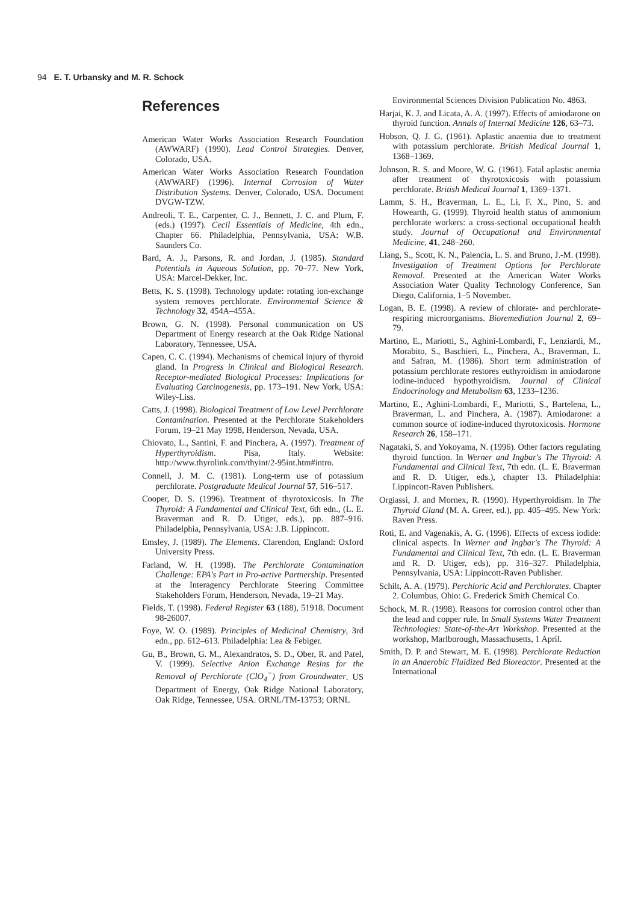94 E. T. Urbansky and M. R. Schock
References
American Water Works Association Research Foundation (AWWARF) (1990). Lead Control Strategies. Denver, Colorado, USA.
American Water Works Association Research Foundation (AWWARF) (1996). Internal Corrosion of Water Distribution Systems. Denver, Colorado, USA. Document DVGW-TZW.
Andreoli, T. E., Carpenter, C. J., Bennett, J. C. and Plum, F. (eds.) (1997). Cecil Essentials of Medicine, 4th edn., Chapter 66. Philadelphia, Pennsylvania, USA: W.B. Saunders Co.
Bard, A. J., Parsons, R. and Jordan, J. (1985). Standard Potentials in Aqueous Solution, pp. 70–77. New York, USA: Marcel-Dekker, Inc.
Betts, K. S. (1998). Technology update: rotating ion-exchange system removes perchlorate. Environmental Science & Technology 32, 454A–455A.
Brown, G. N. (1998). Personal communication on US Department of Energy research at the Oak Ridge National Laboratory, Tennessee, USA.
Capen, C. C. (1994). Mechanisms of chemical injury of thyroid gland. In Progress in Clinical and Biological Research. Receptor-mediated Biological Processes: Implications for Evaluating Carcinogenesis, pp. 173–191. New York, USA: Wiley-Liss.
Catts, J. (1998). Biological Treatment of Low Level Perchlorate Contamination. Presented at the Perchlorate Stakeholders Forum, 19–21 May 1998, Henderson, Nevada, USA.
Chiovato, L., Santini, F. and Pinchera, A. (1997). Treatment of Hyperthyroidism. Pisa, Italy. Website: http://www.thyrolink.com/thyint/2-95int.htm#intro.
Connell, J. M. C. (1981). Long-term use of potassium perchlorate. Postgraduate Medical Journal 57, 516–517.
Cooper, D. S. (1996). Treatment of thyrotoxicosis. In The Thyroid: A Fundamental and Clinical Text, 6th edn., (L. E. Braverman and R. D. Utiger, eds.), pp. 887–916. Philadelphia, Pennsylvania, USA: J.B. Lippincott.
Emsley, J. (1989). The Elements. Clarendon, England: Oxford University Press.
Farland, W. H. (1998). The Perchlorate Contamination Challenge: EPA's Part in Pro-active Partnership. Presented at the Interagency Perchlorate Steering Committee Stakeholders Forum, Henderson, Nevada, 19–21 May.
Fields, T. (1998). Federal Register 63 (188), 51918. Document 98-26007.
Foye, W. O. (1989). Principles of Medicinal Chemistry, 3rd edn., pp. 612–613. Philadelphia: Lea & Febiger.
Gu, B., Brown, G. M., Alexandratos, S. D., Ober, R. and Patel, V. (1999). Selective Anion Exchange Resins for the Removal of Perchlorate (ClO<sub>4</sub><sup>−</sup>) from Groundwater. US Department of Energy, Oak Ridge National Laboratory, Oak Ridge, Tennessee, USA. ORNL/TM-13753; ORNL
Environmental Sciences Division Publication No. 4863.
Harjai, K. J. and Licata, A. A. (1997). Effects of amiodarone on thyroid function. Annals of Internal Medicine 126, 63–73.
Hobson, Q. J. G. (1961). Aplastic anaemia due to treatment with potassium perchlorate. British Medical Journal 1, 1368–1369.
Johnson, R. S. and Moore, W. G. (1961). Fatal aplastic anemia after treatment of thyrotoxicosis with potassium perchlorate. British Medical Journal 1, 1369–1371.
Lamm, S. H., Braverman, L. E., Li, F. X., Pino, S. and Howearth, G. (1999). Thyroid health status of ammonium perchlorate workers: a cross-sectional occupational health study. Journal of Occupational and Environmental Medicine, 41, 248–260.
Liang, S., Scott, K. N., Palencia, L. S. and Bruno, J.-M. (1998). Investigation of Treatment Options for Perchlorate Removal. Presented at the American Water Works Association Water Quality Technology Conference, San Diego, California, 1–5 November.
Logan, B. E. (1998). A review of chlorate- and perchlorate-respiring microorganisms. Bioremediation Journal 2, 69–79.
Martino, E., Mariotti, S., Aghini-Lombardi, F., Lenziardi, M., Morabito, S., Baschieri, L., Pinchera, A., Braverman, L. and Safran, M. (1986). Short term administration of potassium perchlorate restores euthyroidism in amiodarone iodine-induced hypothyroidism. Journal of Clinical Endocrinology and Metabolism 63, 1233–1236.
Martino, E., Aghini-Lombardi, F., Mariotti, S., Bartelena, L., Braverman, L. and Pinchera, A. (1987). Amiodarone: a common source of iodine-induced thyrotoxicosis. Hormone Research 26, 158–171.
Nagataki, S. and Yokoyama, N. (1996). Other factors regulating thyroid function. In Werner and Ingbar's The Thyroid: A Fundamental and Clinical Text, 7th edn. (L. E. Braverman and R. D. Utiger, eds.), chapter 13. Philadelphia: Lippincott-Raven Publishers.
Orgiassi, J. and Mornex, R. (1990). Hyperthyroidism. In The Thyroid Gland (M. A. Greer, ed.), pp. 405–495. New York: Raven Press.
Roti, E. and Vagenakis, A. G. (1996). Effects of excess iodide: clinical aspects. In Werner and Ingbar's The Thyroid: A Fundamental and Clinical Text, 7th edn. (L. E. Braverman and R. D. Utiger, eds), pp. 316–327. Philadelphia, Pennsylvania, USA: Lippincott-Raven Publisher.
Schilt, A. A. (1979). Perchloric Acid and Perchlorates. Chapter 2. Columbus, Ohio: G. Frederick Smith Chemical Co.
Schock, M. R. (1998). Reasons for corrosion control other than the lead and copper rule. In Small Systems Water Treatment Technologies: State-of-the-Art Workshop. Presented at the workshop, Marlborough, Massachusetts, 1 April.
Smith, D. P. and Stewart, M. E. (1998). Perchlorate Reduction in an Anaerobic Fluidized Bed Bioreactor. Presented at the International